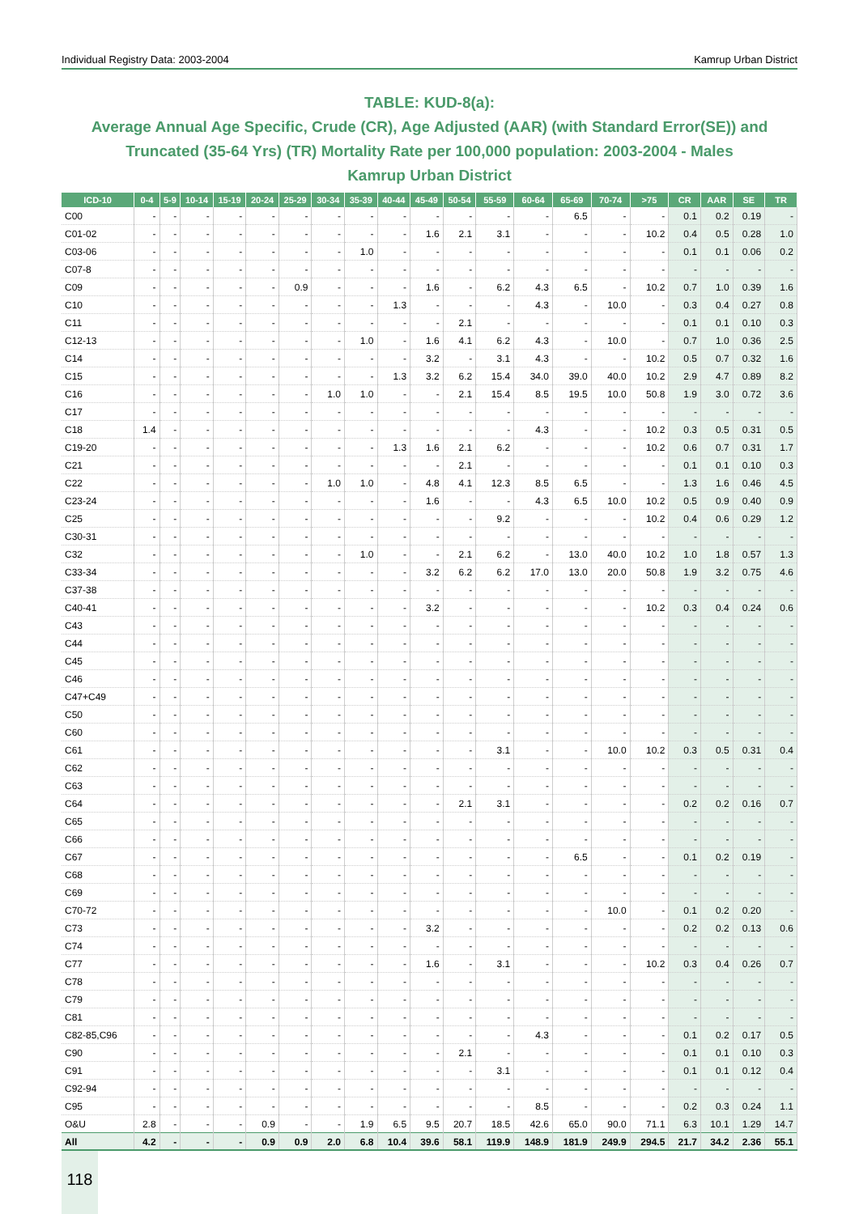Individual Registry Data: 2003-2004 Kamrup Urban District
TABLE: KUD-8(a):
Average Annual Age Specific, Crude (CR), Age Adjusted (AAR) (with Standard Error(SE)) and Truncated (35-64 Yrs) (TR) Mortality Rate per 100,000 population: 2003-2004 - Males
Kamrup Urban District
| ICD-10 | 0-4 | 5-9 | 10-14 | 15-19 | 20-24 | 25-29 | 30-34 | 35-39 | 40-44 | 45-49 | 50-54 | 55-59 | 60-64 | 65-69 | 70-74 | >75 | CR | AAR | SE | TR |
| --- | --- | --- | --- | --- | --- | --- | --- | --- | --- | --- | --- | --- | --- | --- | --- | --- | --- | --- | --- | --- |
| C00 | - | - | - | - | - | - | - | - | - | - | - | - | - | 6.5 | - | - | 0.1 | 0.2 | 0.19 | - |
| C01-02 | - | - | - | - | - | - | - | - | - | 1.6 | 2.1 | 3.1 | - | - | - | 10.2 | 0.4 | 0.5 | 0.28 | 1.0 |
| C03-06 | - | - | - | - | - | - | - | 1.0 | - | - | - | - | - | - | - | - | 0.1 | 0.1 | 0.06 | 0.2 |
| C07-8 | - | - | - | - | - | - | - | - | - | - | - | - | - | - | - | - | - | - | - | - |
| C09 | - | - | - | - | - | 0.9 | - | - | - | 1.6 | - | 6.2 | 4.3 | 6.5 | - | 10.2 | 0.7 | 1.0 | 0.39 | 1.6 |
| C10 | - | - | - | - | - | - | - | - | 1.3 | - | - | - | 4.3 | - | 10.0 | - | 0.3 | 0.4 | 0.27 | 0.8 |
| C11 | - | - | - | - | - | - | - | - | - | - | 2.1 | - | - | - | - | - | 0.1 | 0.1 | 0.10 | 0.3 |
| C12-13 | - | - | - | - | - | - | - | 1.0 | - | 1.6 | 4.1 | 6.2 | 4.3 | - | 10.0 | - | 0.7 | 1.0 | 0.36 | 2.5 |
| C14 | - | - | - | - | - | - | - | - | - | 3.2 | - | 3.1 | 4.3 | - | - | 10.2 | 0.5 | 0.7 | 0.32 | 1.6 |
| C15 | - | - | - | - | - | - | - | - | 1.3 | 3.2 | 6.2 | 15.4 | 34.0 | 39.0 | 40.0 | 10.2 | 2.9 | 4.7 | 0.89 | 8.2 |
| C16 | - | - | - | - | - | - | 1.0 | 1.0 | - | - | 2.1 | 15.4 | 8.5 | 19.5 | 10.0 | 50.8 | 1.9 | 3.0 | 0.72 | 3.6 |
| C17 | - | - | - | - | - | - | - | - | - | - | - | - | - | - | - | - | - | - | - | - |
| C18 | 1.4 | - | - | - | - | - | - | - | - | - | - | - | 4.3 | - | - | 10.2 | 0.3 | 0.5 | 0.31 | 0.5 |
| C19-20 | - | - | - | - | - | - | - | - | 1.3 | 1.6 | 2.1 | 6.2 | - | - | - | 10.2 | 0.6 | 0.7 | 0.31 | 1.7 |
| C21 | - | - | - | - | - | - | - | - | - | - | 2.1 | - | - | - | - | - | 0.1 | 0.1 | 0.10 | 0.3 |
| C22 | - | - | - | - | - | - | 1.0 | 1.0 | - | 4.8 | 4.1 | 12.3 | 8.5 | 6.5 | - | - | 1.3 | 1.6 | 0.46 | 4.5 |
| C23-24 | - | - | - | - | - | - | - | - | - | 1.6 | - | - | 4.3 | 6.5 | 10.0 | 10.2 | 0.5 | 0.9 | 0.40 | 0.9 |
| C25 | - | - | - | - | - | - | - | - | - | - | - | 9.2 | - | - | - | 10.2 | 0.4 | 0.6 | 0.29 | 1.2 |
| C30-31 | - | - | - | - | - | - | - | - | - | - | - | - | - | - | - | - | - | - | - | - |
| C32 | - | - | - | - | - | - | - | 1.0 | - | - | 2.1 | 6.2 | - | 13.0 | 40.0 | 10.2 | 1.0 | 1.8 | 0.57 | 1.3 |
| C33-34 | - | - | - | - | - | - | - | - | - | 3.2 | 6.2 | 6.2 | 17.0 | 13.0 | 20.0 | 50.8 | 1.9 | 3.2 | 0.75 | 4.6 |
| C37-38 | - | - | - | - | - | - | - | - | - | - | - | - | - | - | - | - | - | - | - | - |
| C40-41 | - | - | - | - | - | - | - | - | - | 3.2 | - | - | - | - | - | 10.2 | 0.3 | 0.4 | 0.24 | 0.6 |
| C43 | - | - | - | - | - | - | - | - | - | - | - | - | - | - | - | - | - | - | - | - |
| C44 | - | - | - | - | - | - | - | - | - | - | - | - | - | - | - | - | - | - | - | - |
| C45 | - | - | - | - | - | - | - | - | - | - | - | - | - | - | - | - | - | - | - | - |
| C46 | - | - | - | - | - | - | - | - | - | - | - | - | - | - | - | - | - | - | - | - |
| C47+C49 | - | - | - | - | - | - | - | - | - | - | - | - | - | - | - | - | - | - | - | - |
| C50 | - | - | - | - | - | - | - | - | - | - | - | - | - | - | - | - | - | - | - | - |
| C60 | - | - | - | - | - | - | - | - | - | - | - | - | - | - | - | - | - | - | - | - |
| C61 | - | - | - | - | - | - | - | - | - | - | - | 3.1 | - | - | 10.0 | 10.2 | 0.3 | 0.5 | 0.31 | 0.4 |
| C62 | - | - | - | - | - | - | - | - | - | - | - | - | - | - | - | - | - | - | - | - |
| C63 | - | - | - | - | - | - | - | - | - | - | - | - | - | - | - | - | - | - | - | - |
| C64 | - | - | - | - | - | - | - | - | - | - | 2.1 | 3.1 | - | - | - | - | 0.2 | 0.2 | 0.16 | 0.7 |
| C65 | - | - | - | - | - | - | - | - | - | - | - | - | - | - | - | - | - | - | - | - |
| C66 | - | - | - | - | - | - | - | - | - | - | - | - | - | - | - | - | - | - | - | - |
| C67 | - | - | - | - | - | - | - | - | - | - | - | - | - | 6.5 | - | - | 0.1 | 0.2 | 0.19 | - |
| C68 | - | - | - | - | - | - | - | - | - | - | - | - | - | - | - | - | - | - | - | - |
| C69 | - | - | - | - | - | - | - | - | - | - | - | - | - | - | - | - | - | - | - | - |
| C70-72 | - | - | - | - | - | - | - | - | - | - | - | - | - | - | 10.0 | - | 0.1 | 0.2 | 0.20 | - |
| C73 | - | - | - | - | - | - | - | - | - | 3.2 | - | - | - | - | - | - | 0.2 | 0.2 | 0.13 | 0.6 |
| C74 | - | - | - | - | - | - | - | - | - | - | - | - | - | - | - | - | - | - | - | - |
| C77 | - | - | - | - | - | - | - | - | - | 1.6 | - | 3.1 | - | - | - | 10.2 | 0.3 | 0.4 | 0.26 | 0.7 |
| C78 | - | - | - | - | - | - | - | - | - | - | - | - | - | - | - | - | - | - | - | - |
| C79 | - | - | - | - | - | - | - | - | - | - | - | - | - | - | - | - | - | - | - | - |
| C81 | - | - | - | - | - | - | - | - | - | - | - | - | - | - | - | - | - | - | - | - |
| C82-85,C96 | - | - | - | - | - | - | - | - | - | - | - | - | 4.3 | - | - | - | 0.1 | 0.2 | 0.17 | 0.5 |
| C90 | - | - | - | - | - | - | - | - | - | - | 2.1 | - | - | - | - | - | 0.1 | 0.1 | 0.10 | 0.3 |
| C91 | - | - | - | - | - | - | - | - | - | - | - | 3.1 | - | - | - | - | 0.1 | 0.1 | 0.12 | 0.4 |
| C92-94 | - | - | - | - | - | - | - | - | - | - | - | - | - | - | - | - | - | - | - | - |
| C95 | - | - | - | - | - | - | - | - | - | - | - | - | 8.5 | - | - | - | 0.2 | 0.3 | 0.24 | 1.1 |
| O&U | 2.8 | - | - | - | 0.9 | - | - | 1.9 | 6.5 | 9.5 | 20.7 | 18.5 | 42.6 | 65.0 | 90.0 | 71.1 | 6.3 | 10.1 | 1.29 | 14.7 |
| All | 4.2 | - | - | - | 0.9 | 0.9 | 2.0 | 6.8 | 10.4 | 39.6 | 58.1 | 119.9 | 148.9 | 181.9 | 249.9 | 294.5 | 21.7 | 34.2 | 2.36 | 55.1 |
118